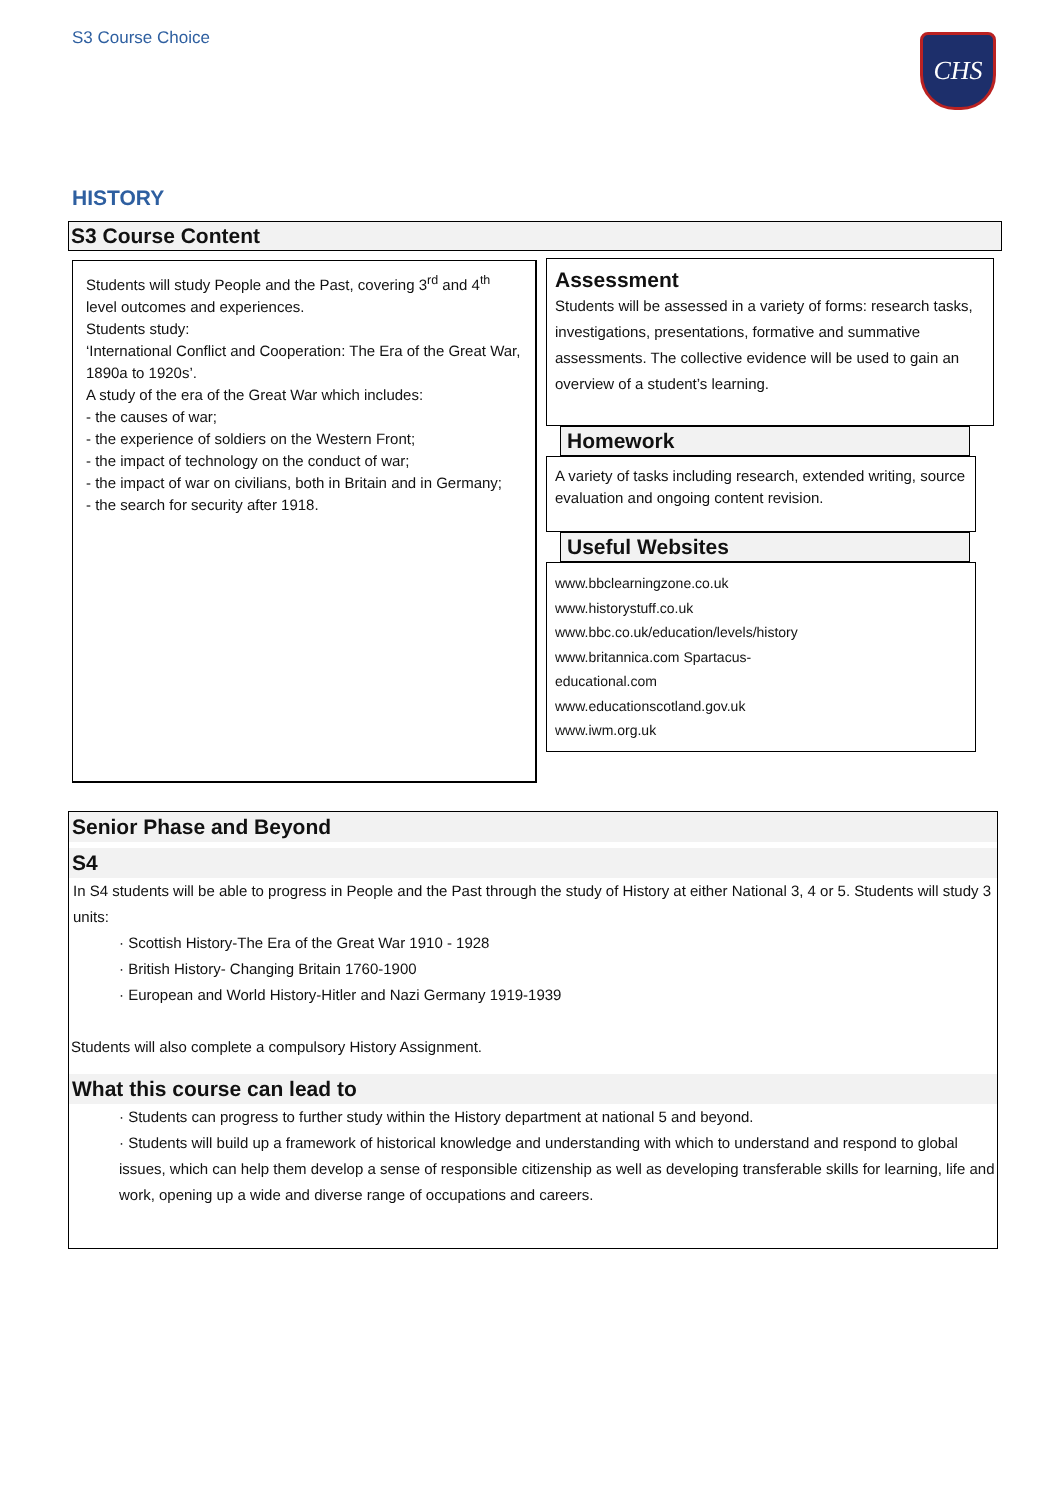S3 Course Choice CHS
HISTORY
S3 Course Content
Students will study People and the Past, covering 3<sup>rd</sup> and 4<sup>th</sup> level outcomes and experiences.
Students study:
‘International Conflict and Cooperation: The Era of the Great War, 1890a to 1920s’.
A study of the era of the Great War which includes:
- the causes of war;
- the experience of soldiers on the Western Front;
- the impact of technology on the conduct of war;
- the impact of war on civilians, both in Britain and in Germany;
- the search for security after 1918.
Assessment
Students will be assessed in a variety of forms: research tasks, investigations, presentations, formative and summative assessments. The collective evidence will be used to gain an overview of a student’s learning.
Homework
A variety of tasks including research, extended writing, source evaluation and ongoing content revision.
Useful Websites
www.bbclearningzone.co.uk
www.historystuff.co.uk
www.bbc.co.uk/education/levels/history
www.britannica.com Spartacus-
educational.com
www.educationscotland.gov.uk
www.iwm.org.uk
Senior Phase and Beyond
S4
In S4 students will be able to progress in People and the Past through the study of History at either National 3, 4 or 5. Students will study 3 units:
· Scottish History-The Era of the Great War 1910 - 1928
· British History- Changing Britain 1760-1900
· European and World History-Hitler and Nazi Germany 1919-1939
Students will also complete a compulsory History Assignment.
What this course can lead to
· Students can progress to further study within the History department at national 5 and beyond.
· Students will build up a framework of historical knowledge and understanding with which to understand and respond to global issues, which can help them develop a sense of responsible citizenship as well as developing transferable skills for learning, life and work, opening up a wide and diverse range of occupations and careers.